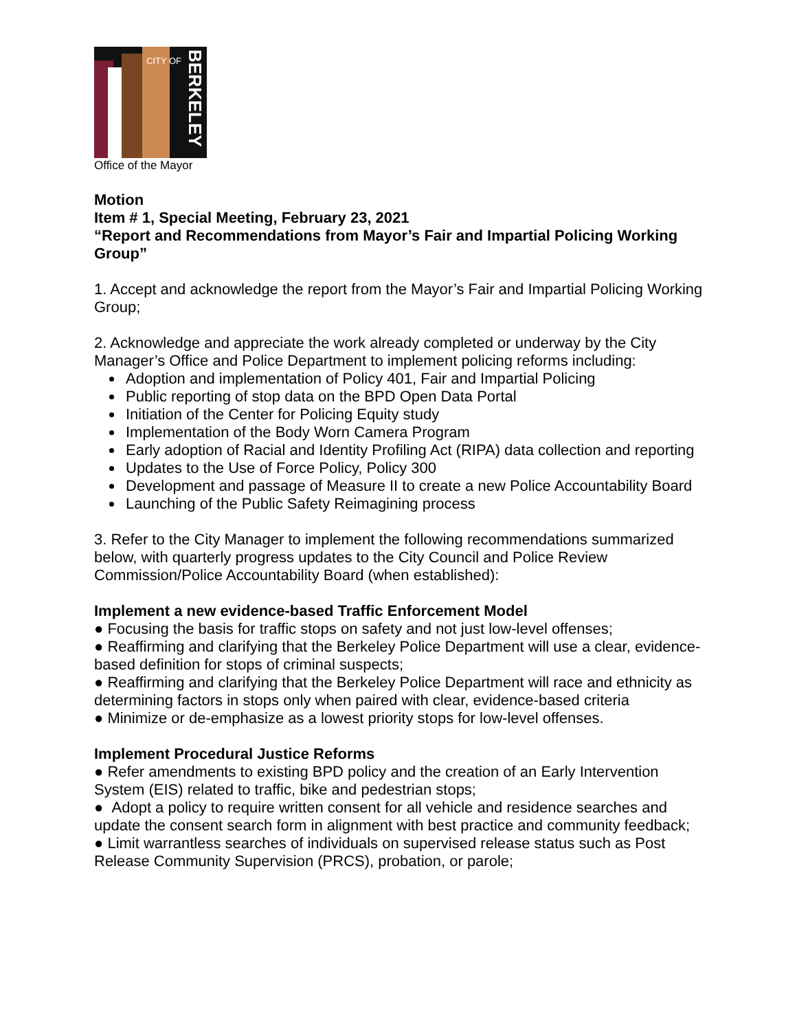CITY OF
BERKELEY
Office of the Mayor
Motion
Item # 1, Special Meeting, February 23, 2021
“Report and Recommendations from Mayor’s Fair and Impartial Policing Working Group”
1. Accept and acknowledge the report from the Mayor’s Fair and Impartial Policing Working Group;
2. Acknowledge and appreciate the work already completed or underway by the City Manager’s Office and Police Department to implement policing reforms including:
Adoption and implementation of Policy 401, Fair and Impartial Policing
Public reporting of stop data on the BPD Open Data Portal
Initiation of the Center for Policing Equity study
Implementation of the Body Worn Camera Program
Early adoption of Racial and Identity Profiling Act (RIPA) data collection and reporting
Updates to the Use of Force Policy, Policy 300
Development and passage of Measure II to create a new Police Accountability Board
Launching of the Public Safety Reimagining process
3. Refer to the City Manager to implement the following recommendations summarized below, with quarterly progress updates to the City Council and Police Review Commission/Police Accountability Board (when established):
Implement a new evidence-based Traffic Enforcement Model
● Focusing the basis for traffic stops on safety and not just low-level offenses;
● Reaffirming and clarifying that the Berkeley Police Department will use a clear, evidence-based definition for stops of criminal suspects;
● Reaffirming and clarifying that the Berkeley Police Department will race and ethnicity as determining factors in stops only when paired with clear, evidence-based criteria
● Minimize or de-emphasize as a lowest priority stops for low-level offenses.
Implement Procedural Justice Reforms
● Refer amendments to existing BPD policy and the creation of an Early Intervention System (EIS) related to traffic, bike and pedestrian stops;
● Adopt a policy to require written consent for all vehicle and residence searches and update the consent search form in alignment with best practice and community feedback;
● Limit warrantless searches of individuals on supervised release status such as Post Release Community Supervision (PRCS), probation, or parole;